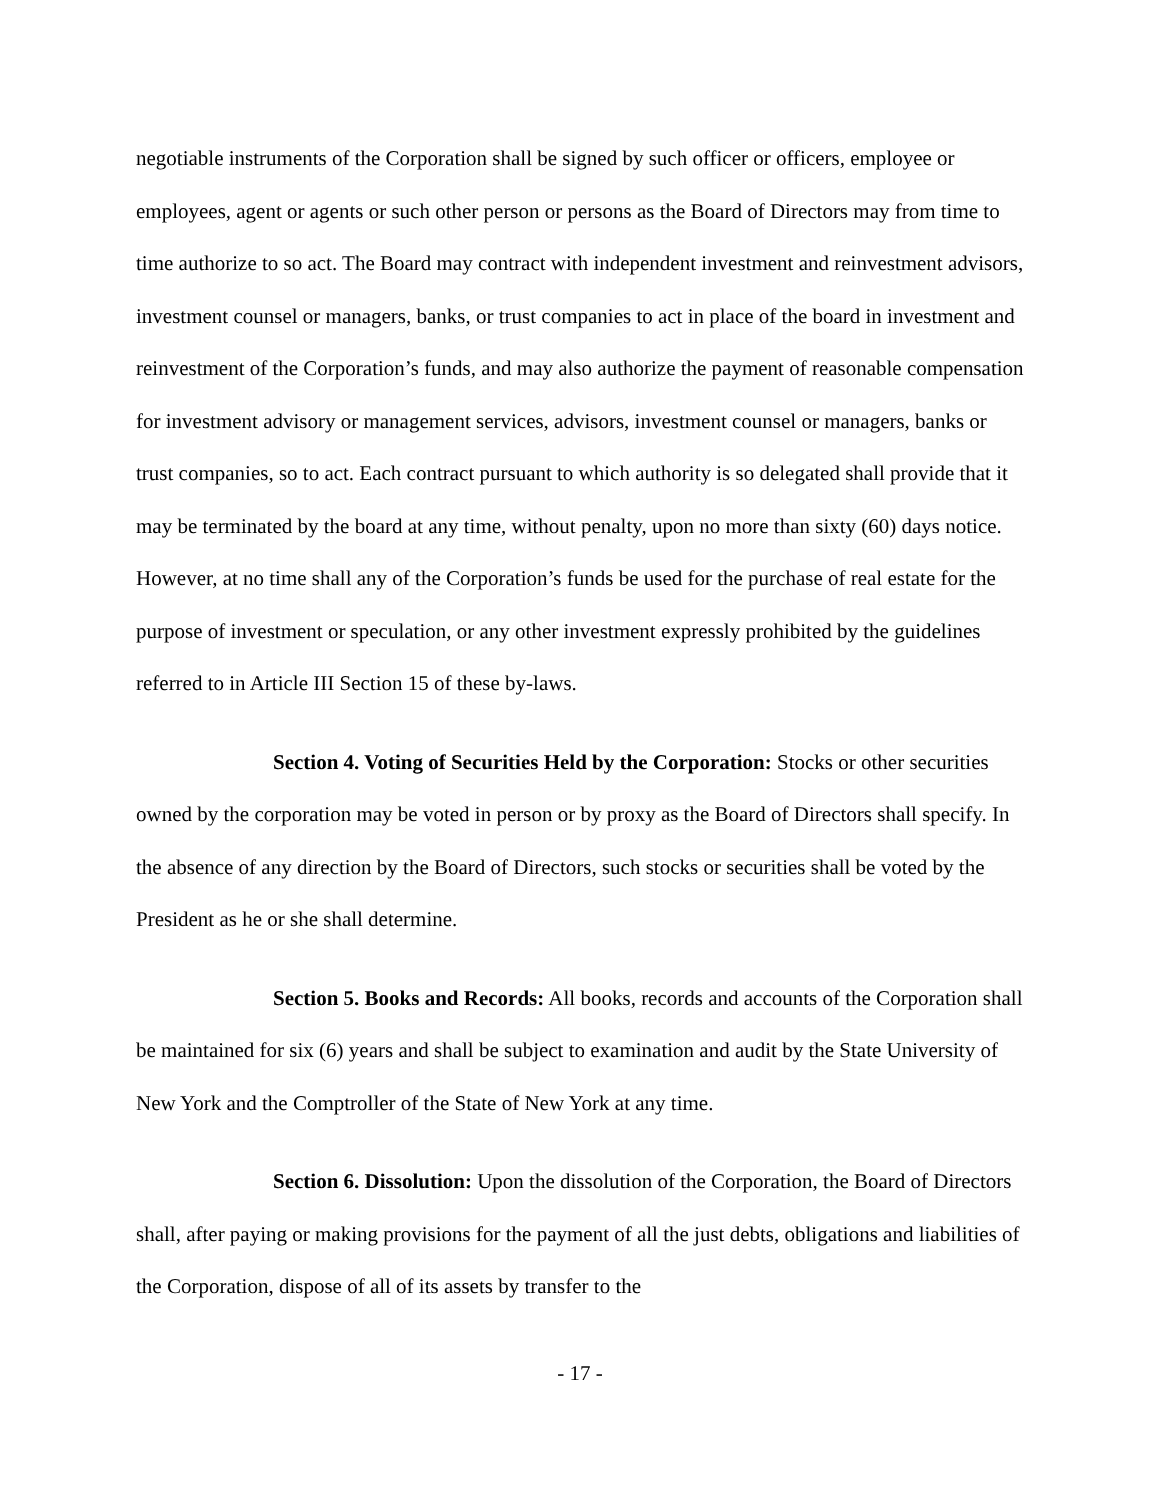negotiable instruments of the Corporation shall be signed by such officer or officers, employee or employees, agent or agents or such other person or persons as the Board of Directors may from time to time authorize to so act. The Board may contract with independent investment and reinvestment advisors, investment counsel or managers, banks, or trust companies to act in place of the board in investment and reinvestment of the Corporation’s funds, and may also authorize the payment of reasonable compensation for investment advisory or management services, advisors, investment counsel or managers, banks or trust companies, so to act. Each contract pursuant to which authority is so delegated shall provide that it may be terminated by the board at any time, without penalty, upon no more than sixty (60) days notice. However, at no time shall any of the Corporation’s funds be used for the purchase of real estate for the purpose of investment or speculation, or any other investment expressly prohibited by the guidelines referred to in Article III Section 15 of these by-laws.
Section 4. Voting of Securities Held by the Corporation: Stocks or other securities owned by the corporation may be voted in person or by proxy as the Board of Directors shall specify. In the absence of any direction by the Board of Directors, such stocks or securities shall be voted by the President as he or she shall determine.
Section 5. Books and Records: All books, records and accounts of the Corporation shall be maintained for six (6) years and shall be subject to examination and audit by the State University of New York and the Comptroller of the State of New York at any time.
Section 6. Dissolution: Upon the dissolution of the Corporation, the Board of Directors shall, after paying or making provisions for the payment of all the just debts, obligations and liabilities of the Corporation, dispose of all of its assets by transfer to the
- 17 -